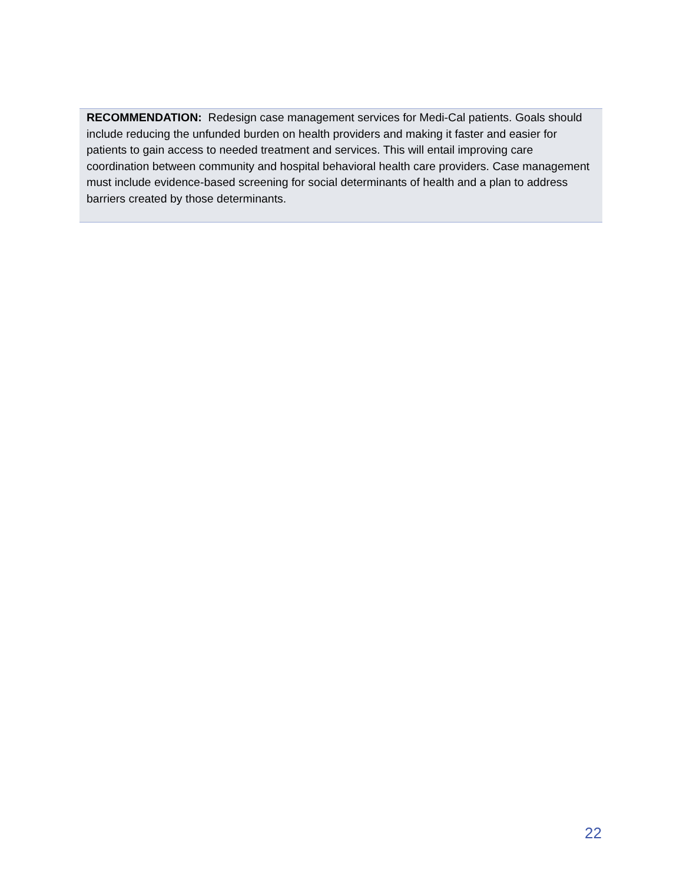RECOMMENDATION: Redesign case management services for Medi-Cal patients. Goals should include reducing the unfunded burden on health providers and making it faster and easier for patients to gain access to needed treatment and services. This will entail improving care coordination between community and hospital behavioral health care providers. Case management must include evidence-based screening for social determinants of health and a plan to address barriers created by those determinants.
22